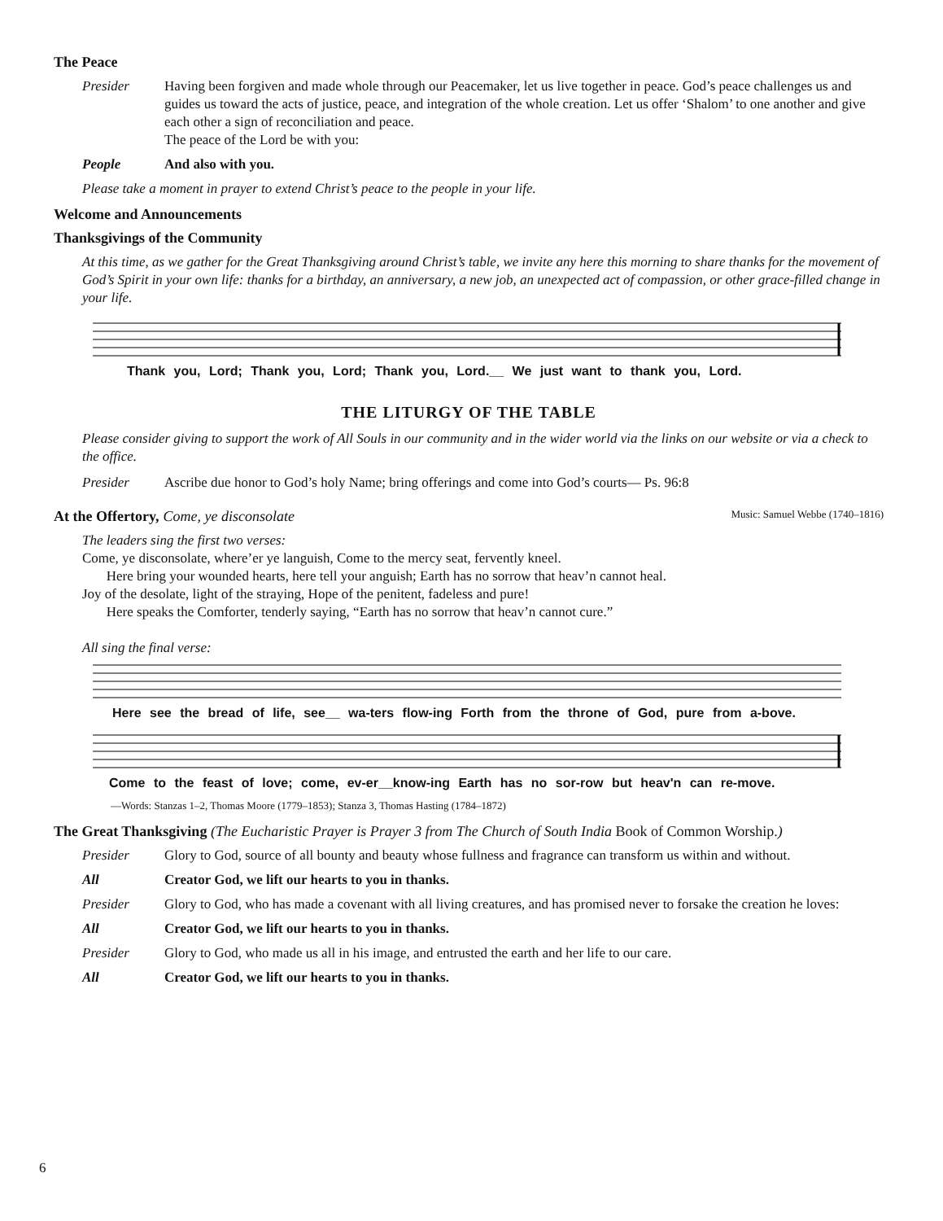The Peace
Presider Having been forgiven and made whole through our Peacemaker, let us live together in peace. God’s peace challenges us and guides us toward the acts of justice, peace, and integration of the whole creation. Let us offer ‘Shalom’ to one another and give each other a sign of reconciliation and peace.
The peace of the Lord be with you:
People And also with you.
Please take a moment in prayer to extend Christ’s peace to the people in your life.
Welcome and Announcements
Thanksgivings of the Community
At this time, as we gather for the Great Thanksgiving around Christ’s table, we invite any here this morning to share thanks for the movement of God’s Spirit in your own life: thanks for a birthday, an anniversary, a new job, an unexpected act of compassion, or other grace-filled change in your life.
Thank you, Lord; Thank you, Lord; Thank you, Lord.__ We just want to thank you, Lord.
THE LITURGY OF THE TABLE
Please consider giving to support the work of All Souls in our community and in the wider world via the links on our website or via a check to the office.
Presider Ascribe due honor to God’s holy Name; bring offerings and come into God’s courts— Ps. 96:8
At the Offertory, Come, ye disconsolate Music: Samuel Webbe (1740–1816)
The leaders sing the first two verses:
Come, ye disconsolate, where’er ye languish, Come to the mercy seat, fervently kneel.
Here bring your wounded hearts, here tell your anguish; Earth has no sorrow that heav’n cannot heal.
Joy of the desolate, light of the straying, Hope of the penitent, fadeless and pure!
Here speaks the Comforter, tenderly saying, “Earth has no sorrow that heav’n cannot cure.”
All sing the final verse:
Here see the bread of life, see__ wa-ters flow-ing Forth from the throne of God, pure from a-bove.
Come to the feast of love; come, ev-er__know-ing Earth has no sor-row but heav'n can re-move.
—Words: Stanzas 1–2, Thomas Moore (1779–1853); Stanza 3, Thomas Hasting (1784–1872)
The Great Thanksgiving (The Eucharistic Prayer is Prayer 3 from The Church of South India Book of Common Worship.)
Presider Glory to God, source of all bounty and beauty whose fullness and fragrance can transform us within and without.
All Creator God, we lift our hearts to you in thanks.
Presider Glory to God, who has made a covenant with all living creatures, and has promised never to forsake the creation he loves:
All Creator God, we lift our hearts to you in thanks.
Presider Glory to God, who made us all in his image, and entrusted the earth and her life to our care.
All Creator God, we lift our hearts to you in thanks.
6